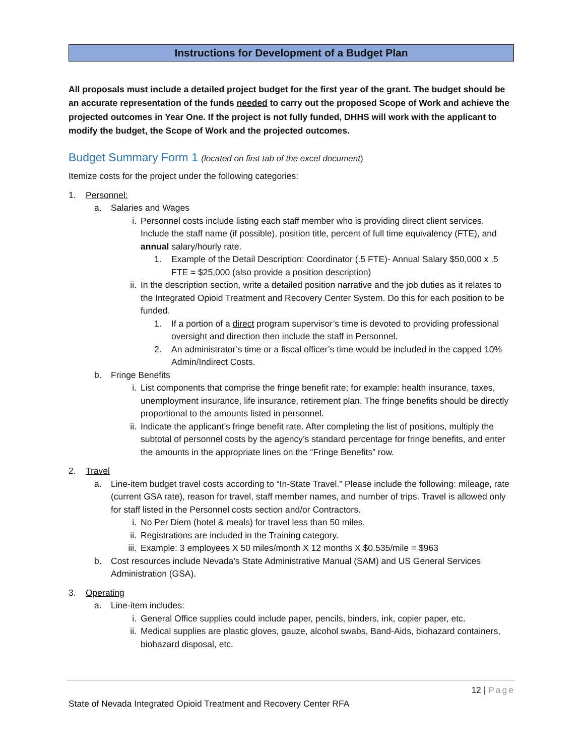Instructions for Development of a Budget Plan
All proposals must include a detailed project budget for the first year of the grant. The budget should be an accurate representation of the funds needed to carry out the proposed Scope of Work and achieve the projected outcomes in Year One. If the project is not fully funded, DHHS will work with the applicant to modify the budget, the Scope of Work and the projected outcomes.
Budget Summary Form 1 (located on first tab of the excel document)
Itemize costs for the project under the following categories:
1. Personnel:
a. Salaries and Wages
i. Personnel costs include listing each staff member who is providing direct client services. Include the staff name (if possible), position title, percent of full time equivalency (FTE), and annual salary/hourly rate.
1. Example of the Detail Description: Coordinator (.5 FTE)- Annual Salary $50,000 x .5 FTE = $25,000 (also provide a position description)
ii. In the description section, write a detailed position narrative and the job duties as it relates to the Integrated Opioid Treatment and Recovery Center System. Do this for each position to be funded.
1. If a portion of a direct program supervisor’s time is devoted to providing professional oversight and direction then include the staff in Personnel.
2. An administrator’s time or a fiscal officer’s time would be included in the capped 10% Admin/Indirect Costs.
b. Fringe Benefits
i. List components that comprise the fringe benefit rate; for example: health insurance, taxes, unemployment insurance, life insurance, retirement plan. The fringe benefits should be directly proportional to the amounts listed in personnel.
ii. Indicate the applicant’s fringe benefit rate. After completing the list of positions, multiply the subtotal of personnel costs by the agency’s standard percentage for fringe benefits, and enter the amounts in the appropriate lines on the “Fringe Benefits” row.
2. Travel
a. Line-item budget travel costs according to “In-State Travel.” Please include the following: mileage, rate (current GSA rate), reason for travel, staff member names, and number of trips. Travel is allowed only for staff listed in the Personnel costs section and/or Contractors.
i. No Per Diem (hotel & meals) for travel less than 50 miles.
ii. Registrations are included in the Training category.
iii. Example: 3 employees X 50 miles/month X 12 months X $0.535/mile = $963
b. Cost resources include Nevada’s State Administrative Manual (SAM) and US General Services Administration (GSA).
3. Operating
a. Line-item includes:
i. General Office supplies could include paper, pencils, binders, ink, copier paper, etc.
ii. Medical supplies are plastic gloves, gauze, alcohol swabs, Band-Aids, biohazard containers, biohazard disposal, etc.
12 | Page
State of Nevada Integrated Opioid Treatment and Recovery Center RFA